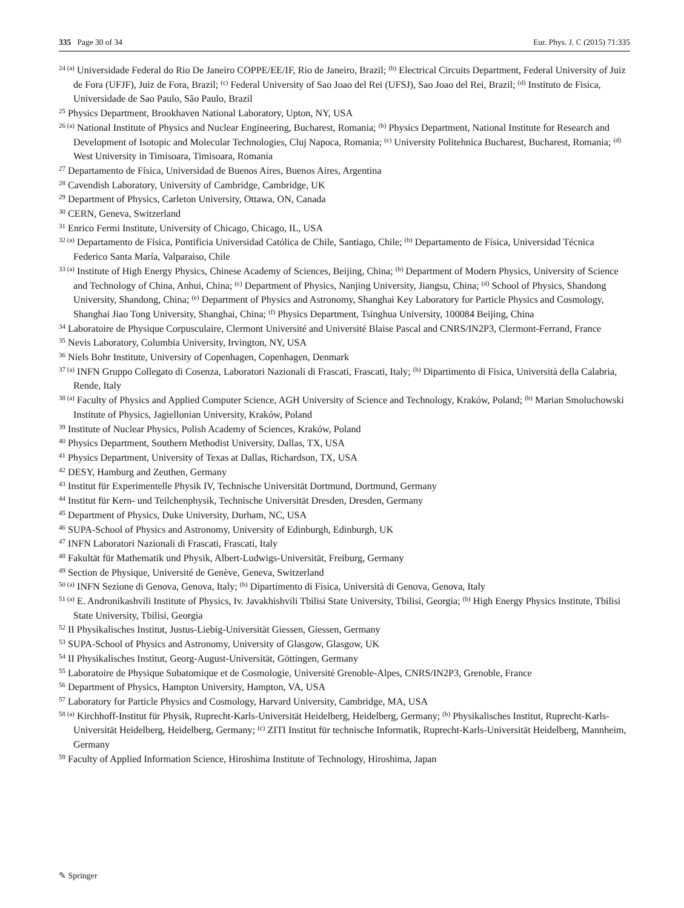335 Page 30 of 34 Eur. Phys. J. C (2015) 71:335
<sup>24 (a)</sup> Universidade Federal do Rio De Janeiro COPPE/EE/IF, Rio de Janeiro, Brazil; <sup>(b)</sup> Electrical Circuits Department, Federal University of Juiz de Fora (UFJF), Juiz de Fora, Brazil; <sup>(c)</sup> Federal University of Sao Joao del Rei (UFSJ), Sao Joao del Rei, Brazil; <sup>(d)</sup> Instituto de Fisica, Universidade de Sao Paulo, São Paulo, Brazil
<sup>25</sup> Physics Department, Brookhaven National Laboratory, Upton, NY, USA
<sup>26 (a)</sup> National Institute of Physics and Nuclear Engineering, Bucharest, Romania; <sup>(b)</sup> Physics Department, National Institute for Research and Development of Isotopic and Molecular Technologies, Cluj Napoca, Romania; <sup>(c)</sup> University Politehnica Bucharest, Bucharest, Romania; <sup>(d)</sup> West University in Timisoara, Timisoara, Romania
<sup>27</sup> Departamento de Física, Universidad de Buenos Aires, Buenos Aires, Argentina
<sup>28</sup> Cavendish Laboratory, University of Cambridge, Cambridge, UK
<sup>29</sup> Department of Physics, Carleton University, Ottawa, ON, Canada
<sup>30</sup> CERN, Geneva, Switzerland
<sup>31</sup> Enrico Fermi Institute, University of Chicago, Chicago, IL, USA
<sup>32 (a)</sup> Departamento de Física, Pontificia Universidad Católica de Chile, Santiago, Chile; <sup>(b)</sup> Departamento de Física, Universidad Técnica Federico Santa María, Valparaiso, Chile
<sup>33 (a)</sup> Institute of High Energy Physics, Chinese Academy of Sciences, Beijing, China; <sup>(b)</sup> Department of Modern Physics, University of Science and Technology of China, Anhui, China; <sup>(c)</sup> Department of Physics, Nanjing University, Jiangsu, China; <sup>(d)</sup> School of Physics, Shandong University, Shandong, China; <sup>(e)</sup> Department of Physics and Astronomy, Shanghai Key Laboratory for Particle Physics and Cosmology, Shanghai Jiao Tong University, Shanghai, China; <sup>(f)</sup> Physics Department, Tsinghua University, 100084 Beijing, China
<sup>34</sup> Laboratoire de Physique Corpusculaire, Clermont Université and Université Blaise Pascal and CNRS/IN2P3, Clermont-Ferrand, France
<sup>35</sup> Nevis Laboratory, Columbia University, Irvington, NY, USA
<sup>36</sup> Niels Bohr Institute, University of Copenhagen, Copenhagen, Denmark
<sup>37 (a)</sup> INFN Gruppo Collegato di Cosenza, Laboratori Nazionali di Frascati, Frascati, Italy; <sup>(b)</sup> Dipartimento di Fisica, Università della Calabria, Rende, Italy
<sup>38 (a)</sup> Faculty of Physics and Applied Computer Science, AGH University of Science and Technology, Kraków, Poland; <sup>(b)</sup> Marian Smoluchowski Institute of Physics, Jagiellonian University, Kraków, Poland
<sup>39</sup> Institute of Nuclear Physics, Polish Academy of Sciences, Kraków, Poland
<sup>40</sup> Physics Department, Southern Methodist University, Dallas, TX, USA
<sup>41</sup> Physics Department, University of Texas at Dallas, Richardson, TX, USA
<sup>42</sup> DESY, Hamburg and Zeuthen, Germany
<sup>43</sup> Institut für Experimentelle Physik IV, Technische Universität Dortmund, Dortmund, Germany
<sup>44</sup> Institut für Kern- und Teilchenphysik, Technische Universität Dresden, Dresden, Germany
<sup>45</sup> Department of Physics, Duke University, Durham, NC, USA
<sup>46</sup> SUPA-School of Physics and Astronomy, University of Edinburgh, Edinburgh, UK
<sup>47</sup> INFN Laboratori Nazionali di Frascati, Frascati, Italy
<sup>48</sup> Fakultät für Mathematik und Physik, Albert-Ludwigs-Universität, Freiburg, Germany
<sup>49</sup> Section de Physique, Université de Genève, Geneva, Switzerland
<sup>50 (a)</sup> INFN Sezione di Genova, Genova, Italy; <sup>(b)</sup> Dipartimento di Fisica, Università di Genova, Genova, Italy
<sup>51 (a)</sup> E. Andronikashvili Institute of Physics, Iv. Javakhishvili Tbilisi State University, Tbilisi, Georgia; <sup>(b)</sup> High Energy Physics Institute, Tbilisi State University, Tbilisi, Georgia
<sup>52</sup> II Physikalisches Institut, Justus-Liebig-Universität Giessen, Giessen, Germany
<sup>53</sup> SUPA-School of Physics and Astronomy, University of Glasgow, Glasgow, UK
<sup>54</sup> II Physikalisches Institut, Georg-August-Universität, Göttingen, Germany
<sup>55</sup> Laboratoire de Physique Subatomique et de Cosmologie, Université Grenoble-Alpes, CNRS/IN2P3, Grenoble, France
<sup>56</sup> Department of Physics, Hampton University, Hampton, VA, USA
<sup>57</sup> Laboratory for Particle Physics and Cosmology, Harvard University, Cambridge, MA, USA
<sup>58 (a)</sup> Kirchhoff-Institut für Physik, Ruprecht-Karls-Universität Heidelberg, Heidelberg, Germany; <sup>(b)</sup> Physikalisches Institut, Ruprecht-Karls-Universität Heidelberg, Heidelberg, Germany; <sup>(c)</sup> ZITI Institut für technische Informatik, Ruprecht-Karls-Universität Heidelberg, Mannheim, Germany
<sup>59</sup> Faculty of Applied Information Science, Hiroshima Institute of Technology, Hiroshima, Japan
✎ Springer